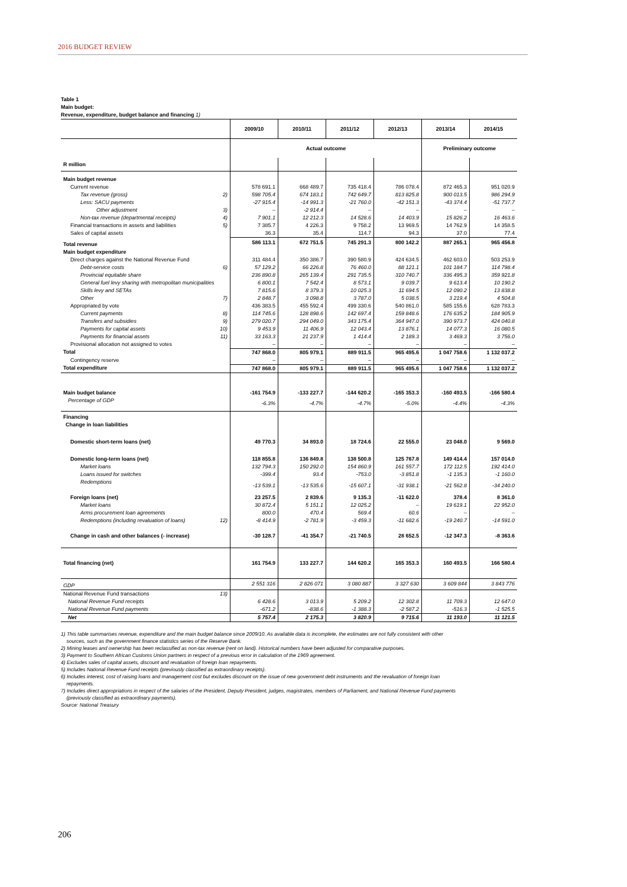2016 BUDGET REVIEW
Table 1
Main budget:
Revenue, expenditure, budget balance and financing 1)
| | | 2009/10 | 2010/11 | 2011/12 | 2012/13 | 2013/14 | 2014/15 |
| --- | --- | --- | --- | --- | --- | --- | --- |
| | | Actual outcome | | | | Preliminary outcome | |
| R million | | | | | | | |
| Main budget revenue | | | | | | | |
| Current revenue | | 578 691.1 | 668 489.7 | 735 418.4 | 786 078.4 | 872 465.3 | 951 020.9 |
| Tax revenue (gross) | 2) | 598 705.4 | 674 183.1 | 742 649.7 | 813 825.8 | 900 013.5 | 986 294.9 |
| Less: SACU payments | | -27 915.4 | -14 991.3 | -21 760.0 | -42 151.3 | -43 374.4 | -51 737.7 |
| Other adjustment | 3) | – | -2 914.4 | – | – | – | – |
| Non-tax revenue (departmental receipts) | 4) | 7 901.1 | 12 212.3 | 14 528.6 | 14 403.9 | 15 826.2 | 16 463.6 |
| Financial transactions in assets and liabilities | 5) | 7 385.7 | 4 226.3 | 9 758.2 | 13 969.5 | 14 762.9 | 14 358.5 |
| Sales of capital assets | | 36.3 | 35.4 | 114.7 | 94.3 | 37.0 | 77.4 |
| Total revenue | | 586 113.1 | 672 751.5 | 745 291.3 | 800 142.2 | 887 265.1 | 965 456.8 |
| Main budget expenditure | | | | | | | |
| Direct charges against the National Revenue Fund | | 311 484.4 | 350 386.7 | 390 580.9 | 424 634.5 | 462 603.0 | 503 253.9 |
| Debt-service costs | 6) | 57 129.2 | 66 226.8 | 76 460.0 | 88 121.1 | 101 184.7 | 114 798.4 |
| Provincial equitable share | | 236 890.8 | 265 139.4 | 291 735.5 | 310 740.7 | 336 495.3 | 359 921.8 |
| General fuel levy sharing with metropolitan municipalities | | 6 800.1 | 7 542.4 | 8 573.1 | 9 039.7 | 9 613.4 | 10 190.2 |
| Skills levy and SETAs | | 7 815.6 | 8 379.3 | 10 025.3 | 11 694.5 | 12 090.2 | 13 838.8 |
| Other | 7) | 2 848.7 | 3 098.8 | 3 787.0 | 5 038.5 | 3 219.4 | 4 504.8 |
| Appropriated by vote | | 436 383.5 | 455 592.4 | 499 330.6 | 540 861.0 | 585 155.6 | 628 783.3 |
| Current payments | 8) | 114 745.6 | 128 898.6 | 142 697.4 | 159 848.6 | 176 635.2 | 184 905.9 |
| Transfers and subsidies | 9) | 279 020.7 | 294 049.0 | 343 175.4 | 364 947.0 | 390 973.7 | 424 040.8 |
| Payments for capital assets | 10) | 9 453.9 | 11 406.9 | 12 043.4 | 13 876.1 | 14 077.3 | 16 080.5 |
| Payments for financial assets | 11) | 33 163.3 | 21 237.9 | 1 414.4 | 2 189.3 | 3 469.3 | 3 756.0 |
| Provisional allocation not assigned to votes | | – | – | – | – | – | – |
| Total | | 747 868.0 | 805 979.1 | 889 911.5 | 965 495.6 | 1 047 758.6 | 1 132 037.2 |
| Contingency reserve | | – | – | – | – | – | – |
| Total expenditure | | 747 868.0 | 805 979.1 | 889 911.5 | 965 495.6 | 1 047 758.6 | 1 132 037.2 |
| Main budget balance | | -161 754.9 | -133 227.7 | -144 620.2 | -165 353.3 | -160 493.5 | -166 580.4 |
| Percentage of GDP | | -6.3% | -4.7% | -4.7% | -5.0% | -4.4% | -4.3% |
| Financing | | | | | | | |
| Change in loan liabilities | | | | | | | |
| Domestic short-term loans (net) | | 49 770.3 | 34 893.0 | 18 724.6 | 22 555.0 | 23 048.0 | 9 569.0 |
| Domestic long-term loans (net) | | 118 855.8 | 136 849.8 | 138 500.8 | 125 767.8 | 149 414.4 | 157 014.0 |
| Market loans | | 132 794.3 | 150 292.0 | 154 860.9 | 161 557.7 | 172 112.5 | 192 414.0 |
| Loans issued for switches | | -399.4 | 93.4 | -753.0 | -3 851.8 | -1 135.3 | -1 160.0 |
| Redemptions | | -13 539.1 | -13 535.6 | -15 607.1 | -31 938.1 | -21 562.8 | -34 240.0 |
| Foreign loans (net) | | 23 257.5 | 2 839.6 | 9 135.3 | -11 622.0 | 378.4 | 8 361.0 |
| Market loans | | 30 872.4 | 5 151.1 | 12 025.2 | – | 19 619.1 | 22 952.0 |
| Arms procurement loan agreements | | 800.0 | 470.4 | 569.4 | 60.6 | – | – |
| Redemptions (including revaluation of loans) | 12) | -8 414.9 | -2 781.9 | -3 459.3 | -11 682.6 | -19 240.7 | -14 591.0 |
| Change in cash and other balances (- increase) | | -30 128.7 | -41 354.7 | -21 740.5 | 28 652.5 | -12 347.3 | -8 363.6 |
| Total financing (net) | | 161 754.9 | 133 227.7 | 144 620.2 | 165 353.3 | 160 493.5 | 166 580.4 |
| GDP | | 2 551 316 | 2 826 071 | 3 080 887 | 3 327 630 | 3 609 844 | 3 843 776 |
| National Revenue Fund transactions | 13) | | | | | | |
| National Revenue Fund receipts | | 6 428.6 | 3 013.9 | 5 209.2 | 12 302.8 | 11 709.3 | 12 647.0 |
| National Revenue Fund payments | | -671.2 | -838.6 | -1 388.3 | -2 587.2 | -516.3 | -1 525.5 |
| Net | | 5 757.4 | 2 175.3 | 3 820.9 | 9 715.6 | 11 193.0 | 11 121.5 |
1) This table summarises revenue, expenditure and the main budget balance since 2009/10. As available data is incomplete, the estimates are not fully consistent with other
sources, such as the government finance statistics series of the Reserve Bank.
2) Mining leases and ownership has been reclassified as non-tax revenue (rent on land). Historical numbers have been adjusted for comparative purposes.
3) Payment to Southern African Customs Union partners in respect of a previous error in calculation of the 1969 agreement.
4) Excludes sales of capital assets, discount and revaluation of foreign loan repayments.
5) Includes National Revenue Fund receipts (previously classified as extraordinary receipts).
6) Includes interest, cost of raising loans and management cost but excludes discount on the issue of new government debt instruments and the revaluation of foreign loan
repayments.
7) Includes direct appropriations in respect of the salaries of the President, Deputy President, judges, magistrates, members of Parliament, and National Revenue Fund payments
(previously classified as extraordinary payments).
Source: National Treasury
206